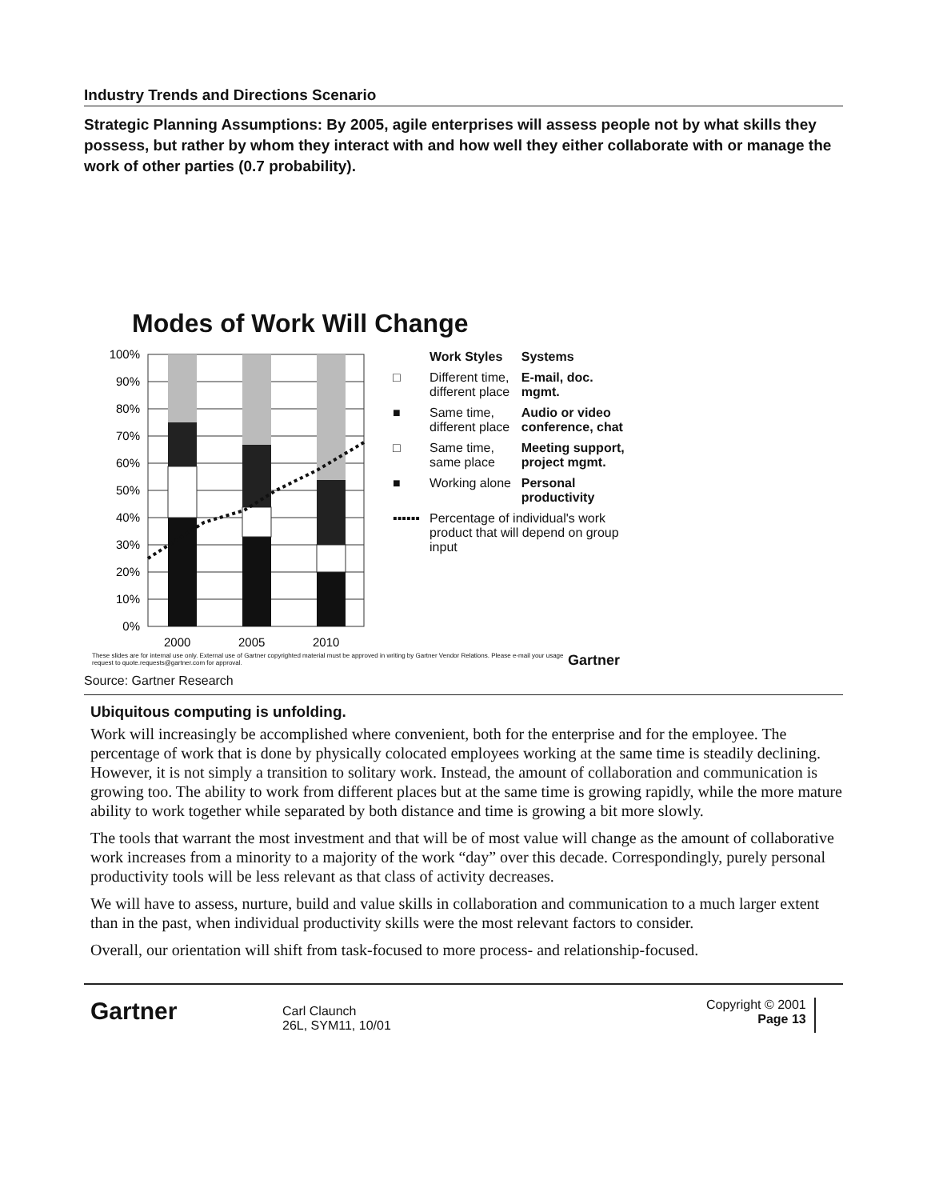Industry Trends and Directions Scenario
Strategic Planning Assumptions: By 2005, agile enterprises will assess people not by what skills they possess, but rather by whom they interact with and how well they either collaborate with or manage the work of other parties (0.7 probability).
Modes of Work Will Change
100%
90%
80%
70%
60%
50%
40%
30%
20%
10%
0%
2000
2005
2010
| | Work Styles | Systems |
| □ | Different time, different place | E-mail, doc. mgmt. |
| ■ | Same time, different place | Audio or video conference, chat |
| □ | Same time, same place | Meeting support, project mgmt. |
| ■ | Working alone | Personal productivity |
| ▪▪▪▪▪▪ | Percentage of individual's work product that will depend on group input | |
These slides are for internal use only. External use of Gartner copyrighted material must be approved in writing by Gartner Vendor Relations. Please e-mail your usage request to quote.requests@gartner.com for approval. Gartner
Source: Gartner Research
Ubiquitous computing is unfolding.
Work will increasingly be accomplished where convenient, both for the enterprise and for the employee. The percentage of work that is done by physically colocated employees working at the same time is steadily declining. However, it is not simply a transition to solitary work. Instead, the amount of collaboration and communication is growing too. The ability to work from different places but at the same time is growing rapidly, while the more mature ability to work together while separated by both distance and time is growing a bit more slowly.
The tools that warrant the most investment and that will be of most value will change as the amount of collaborative work increases from a minority to a majority of the work “day” over this decade. Correspondingly, purely personal productivity tools will be less relevant as that class of activity decreases.
We will have to assess, nurture, build and value skills in collaboration and communication to a much larger extent than in the past, when individual productivity skills were the most relevant factors to consider.
Overall, our orientation will shift from task-focused to more process- and relationship-focused.
Gartner
Carl Claunch
26L, SYM11, 10/01
Copyright © 2001
Page 13